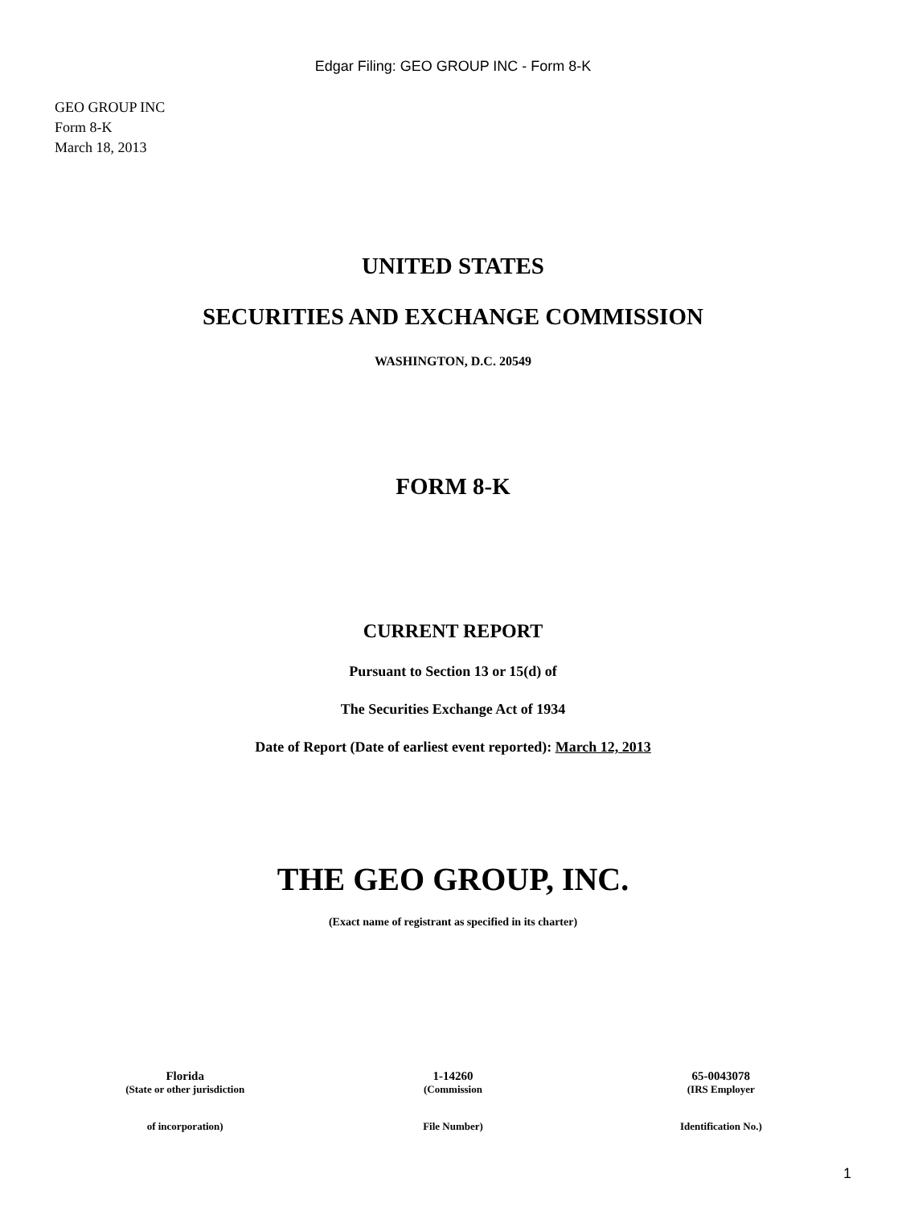Edgar Filing: GEO GROUP INC - Form 8-K
GEO GROUP INC
Form 8-K
March 18, 2013
UNITED STATES
SECURITIES AND EXCHANGE COMMISSION
WASHINGTON, D.C. 20549
FORM 8-K
CURRENT REPORT
Pursuant to Section 13 or 15(d) of
The Securities Exchange Act of 1934
Date of Report (Date of earliest event reported): March 12, 2013
THE GEO GROUP, INC.
(Exact name of registrant as specified in its charter)
| Florida | 1-14260 | 65-0043078 |
| (State or other jurisdiction | (Commission | (IRS Employer |
| of incorporation) | File Number) | Identification No.) |
1